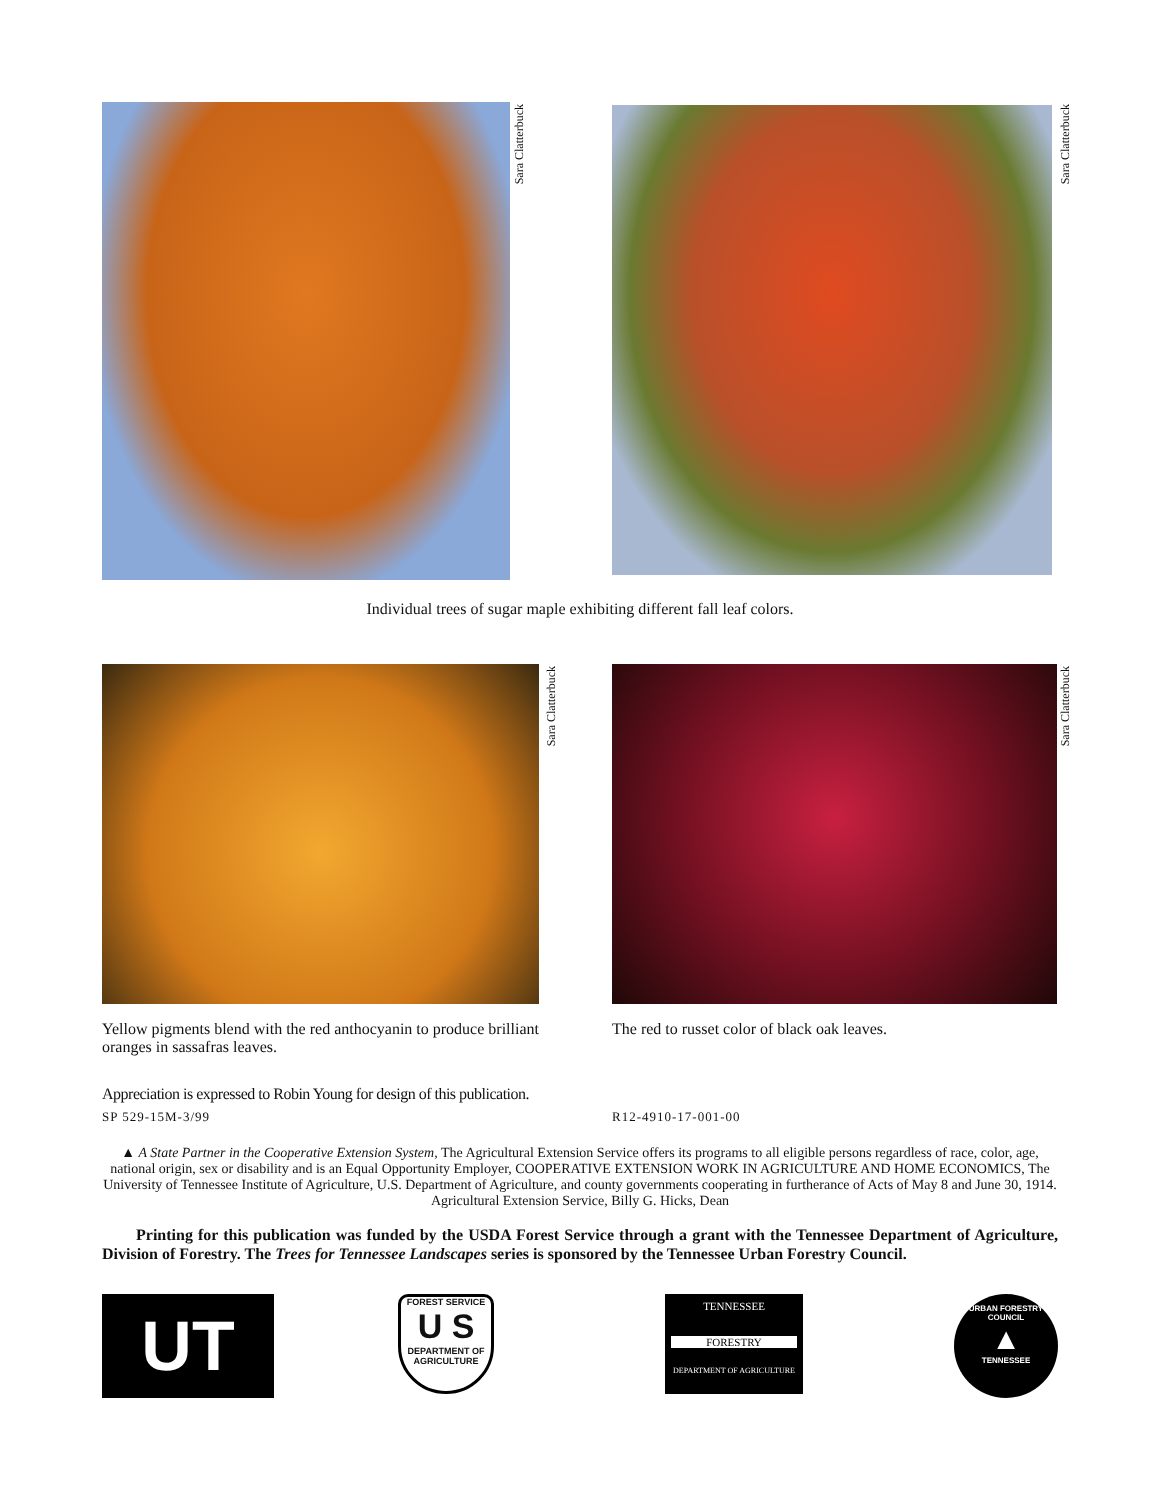Sara Clatterbuck
Sara Clatterbuck
Individual trees of sugar maple exhibiting different fall leaf colors.
Sara Clatterbuck
Sara Clatterbuck
Yellow pigments blend with the red anthocyanin to produce brilliant oranges in sassafras leaves.
The red to russet color of black oak leaves.
Appreciation is expressed to Robin Young for design of this publication.
SP 529-15M-3/99 R12-4910-17-001-00
▲ A State Partner in the Cooperative Extension System, The Agricultural Extension Service offers its programs to all eligible persons regardless of race, color, age, national origin, sex or disability and is an Equal Opportunity Employer, COOPERATIVE EXTENSION WORK IN AGRICULTURE AND HOME ECONOMICS, The University of Tennessee Institute of Agriculture, U.S. Department of Agriculture, and county governments cooperating in furtherance of Acts of May 8 and June 30, 1914. Agricultural Extension Service, Billy G. Hicks, Dean
Printing for this publication was funded by the USDA Forest Service through a grant with the Tennessee Department of Agriculture, Division of Forestry. The Trees for Tennessee Landscapes series is sponsored by the Tennessee Urban Forestry Council.
UT
FOREST SERVICE
U S
DEPARTMENT OF AGRICULTURE
TENNESSEE
FORESTRY
DEPARTMENT OF AGRICULTURE
URBAN FORESTRY COUNCIL
▲
TENNESSEE